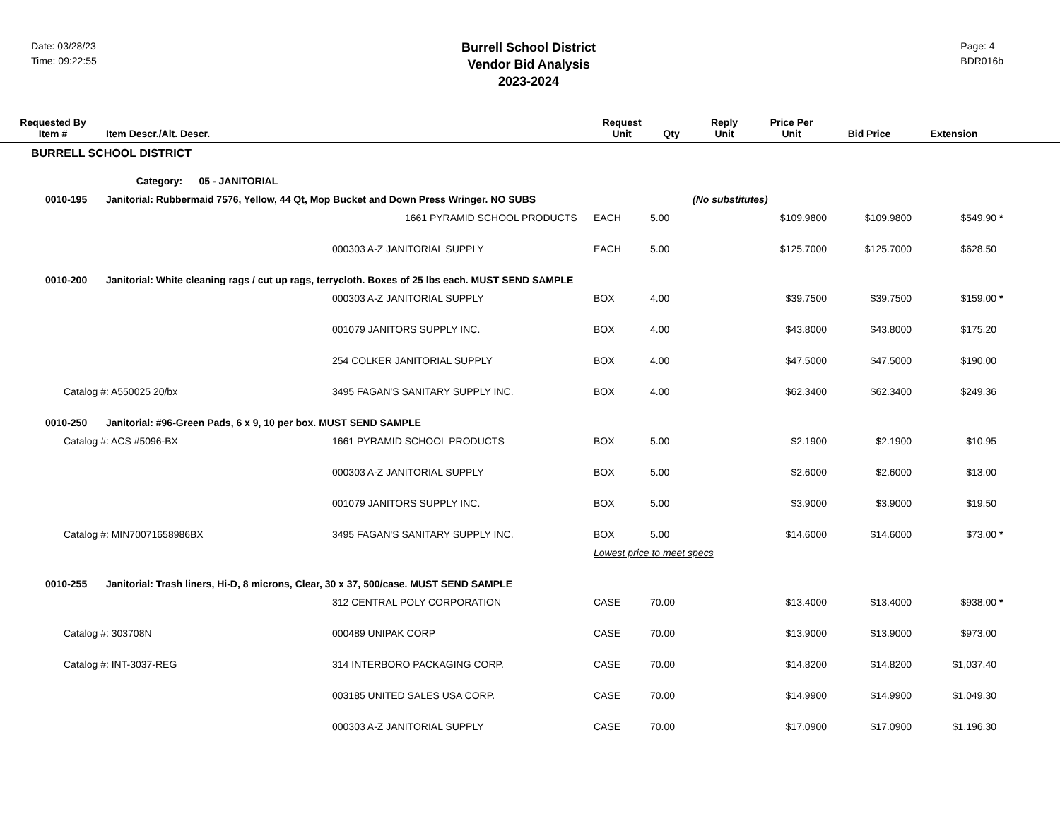Date: 03/28/23
Time: 09:22:55
Burrell School District
Vendor Bid Analysis
2023-2024
Page: 4
BDR016b
| Requested By Item # | Item Descr./Alt. Descr. | | Request Unit | Qty | Reply Unit | Price Per Unit | Bid Price | Extension | |
| --- | --- | --- | --- | --- | --- | --- | --- | --- | --- |
| BURRELL SCHOOL DISTRICT | | | | | | | | | |
| | Category: 05 - JANITORIAL | | | | | | | | |
| 0010-195 | Janitorial: Rubbermaid 7576, Yellow, 44 Qt, Mop Bucket and Down Press Wringer. NO SUBS | | | | (No substitutes) | | | | |
| | | 1661 PYRAMID SCHOOL PRODUCTS | EACH | 5.00 | | $109.9800 | $109.9800 | $549.90 | * |
| | | 000303 A-Z JANITORIAL SUPPLY | EACH | 5.00 | | $125.7000 | $125.7000 | $628.50 | |
| 0010-200 | Janitorial: White cleaning rags / cut up rags, terrycloth. Boxes of 25 lbs each. MUST SEND SAMPLE | | | | | | | | |
| | | 000303 A-Z JANITORIAL SUPPLY | BOX | 4.00 | | $39.7500 | $39.7500 | $159.00 | * |
| | | 001079 JANITORS SUPPLY INC. | BOX | 4.00 | | $43.8000 | $43.8000 | $175.20 | |
| | | 254 COLKER JANITORIAL SUPPLY | BOX | 4.00 | | $47.5000 | $47.5000 | $190.00 | |
| Catalog #: A550025 20/bx | | 3495 FAGAN'S SANITARY SUPPLY INC. | BOX | 4.00 | | $62.3400 | $62.3400 | $249.36 | |
| 0010-250 | Janitorial: #96-Green Pads, 6 x 9, 10 per box. MUST SEND SAMPLE | | | | | | | | |
| Catalog #: ACS #5096-BX | | 1661 PYRAMID SCHOOL PRODUCTS | BOX | 5.00 | | $2.1900 | $2.1900 | $10.95 | |
| | | 000303 A-Z JANITORIAL SUPPLY | BOX | 5.00 | | $2.6000 | $2.6000 | $13.00 | |
| | | 001079 JANITORS SUPPLY INC. | BOX | 5.00 | | $3.9000 | $3.9000 | $19.50 | |
| Catalog #: MIN70071658986BX | | 3495 FAGAN'S SANITARY SUPPLY INC. | BOX | 5.00 | | $14.6000 | $14.6000 | $73.00 | * |
| | | | Lowest price to meet specs | | | | | | |
| 0010-255 | Janitorial: Trash liners, Hi-D, 8 microns, Clear, 30 x 37, 500/case. MUST SEND SAMPLE | | | | | | | | |
| | | 312 CENTRAL POLY CORPORATION | CASE | 70.00 | | $13.4000 | $13.4000 | $938.00 | * |
| Catalog #: 303708N | | 000489 UNIPAK CORP | CASE | 70.00 | | $13.9000 | $13.9000 | $973.00 | |
| Catalog #: INT-3037-REG | | 314 INTERBORO PACKAGING CORP. | CASE | 70.00 | | $14.8200 | $14.8200 | $1,037.40 | |
| | | 003185 UNITED SALES USA CORP. | CASE | 70.00 | | $14.9900 | $14.9900 | $1,049.30 | |
| | | 000303 A-Z JANITORIAL SUPPLY | CASE | 70.00 | | $17.0900 | $17.0900 | $1,196.30 | |